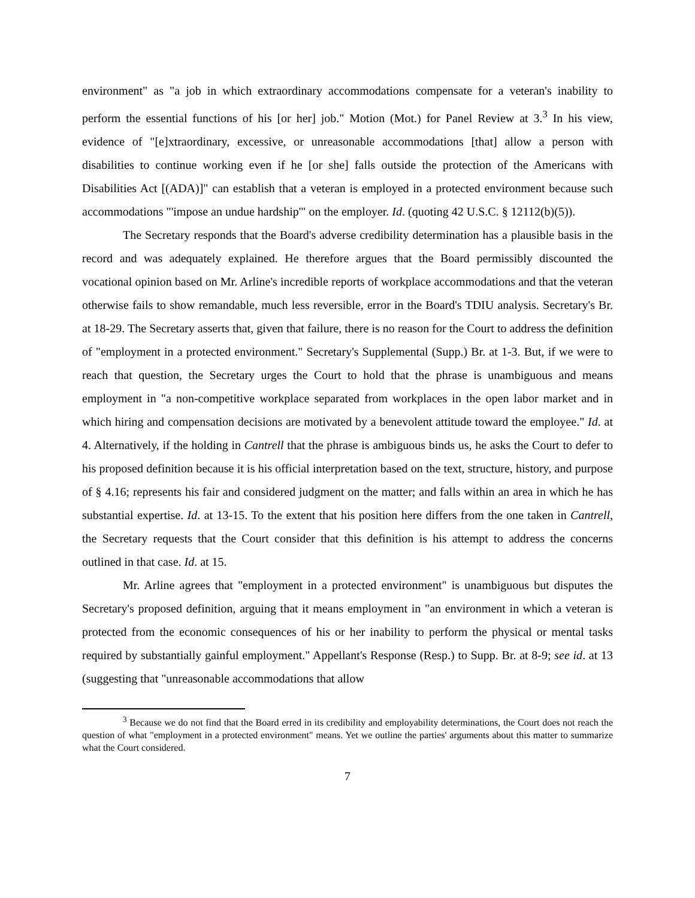environment" as "a job in which extraordinary accommodations compensate for a veteran's inability to perform the essential functions of his [or her] job." Motion (Mot.) for Panel Review at 3.<sup>3</sup> In his view, evidence of "[e]xtraordinary, excessive, or unreasonable accommodations [that] allow a person with disabilities to continue working even if he [or she] falls outside the protection of the Americans with Disabilities Act [(ADA)]" can establish that a veteran is employed in a protected environment because such accommodations "'impose an undue hardship'" on the employer. Id. (quoting 42 U.S.C. § 12112(b)(5)).
The Secretary responds that the Board's adverse credibility determination has a plausible basis in the record and was adequately explained. He therefore argues that the Board permissibly discounted the vocational opinion based on Mr. Arline's incredible reports of workplace accommodations and that the veteran otherwise fails to show remandable, much less reversible, error in the Board's TDIU analysis. Secretary's Br. at 18-29. The Secretary asserts that, given that failure, there is no reason for the Court to address the definition of "employment in a protected environment." Secretary's Supplemental (Supp.) Br. at 1-3. But, if we were to reach that question, the Secretary urges the Court to hold that the phrase is unambiguous and means employment in "a non-competitive workplace separated from workplaces in the open labor market and in which hiring and compensation decisions are motivated by a benevolent attitude toward the employee." Id. at 4. Alternatively, if the holding in Cantrell that the phrase is ambiguous binds us, he asks the Court to defer to his proposed definition because it is his official interpretation based on the text, structure, history, and purpose of § 4.16; represents his fair and considered judgment on the matter; and falls within an area in which he has substantial expertise. Id. at 13-15. To the extent that his position here differs from the one taken in Cantrell, the Secretary requests that the Court consider that this definition is his attempt to address the concerns outlined in that case. Id. at 15.
Mr. Arline agrees that "employment in a protected environment" is unambiguous but disputes the Secretary's proposed definition, arguing that it means employment in "an environment in which a veteran is protected from the economic consequences of his or her inability to perform the physical or mental tasks required by substantially gainful employment." Appellant's Response (Resp.) to Supp. Br. at 8-9; see id. at 13 (suggesting that "unreasonable accommodations that allow
<sup>3</sup> Because we do not find that the Board erred in its credibility and employability determinations, the Court does not reach the question of what "employment in a protected environment" means. Yet we outline the parties' arguments about this matter to summarize what the Court considered.
7